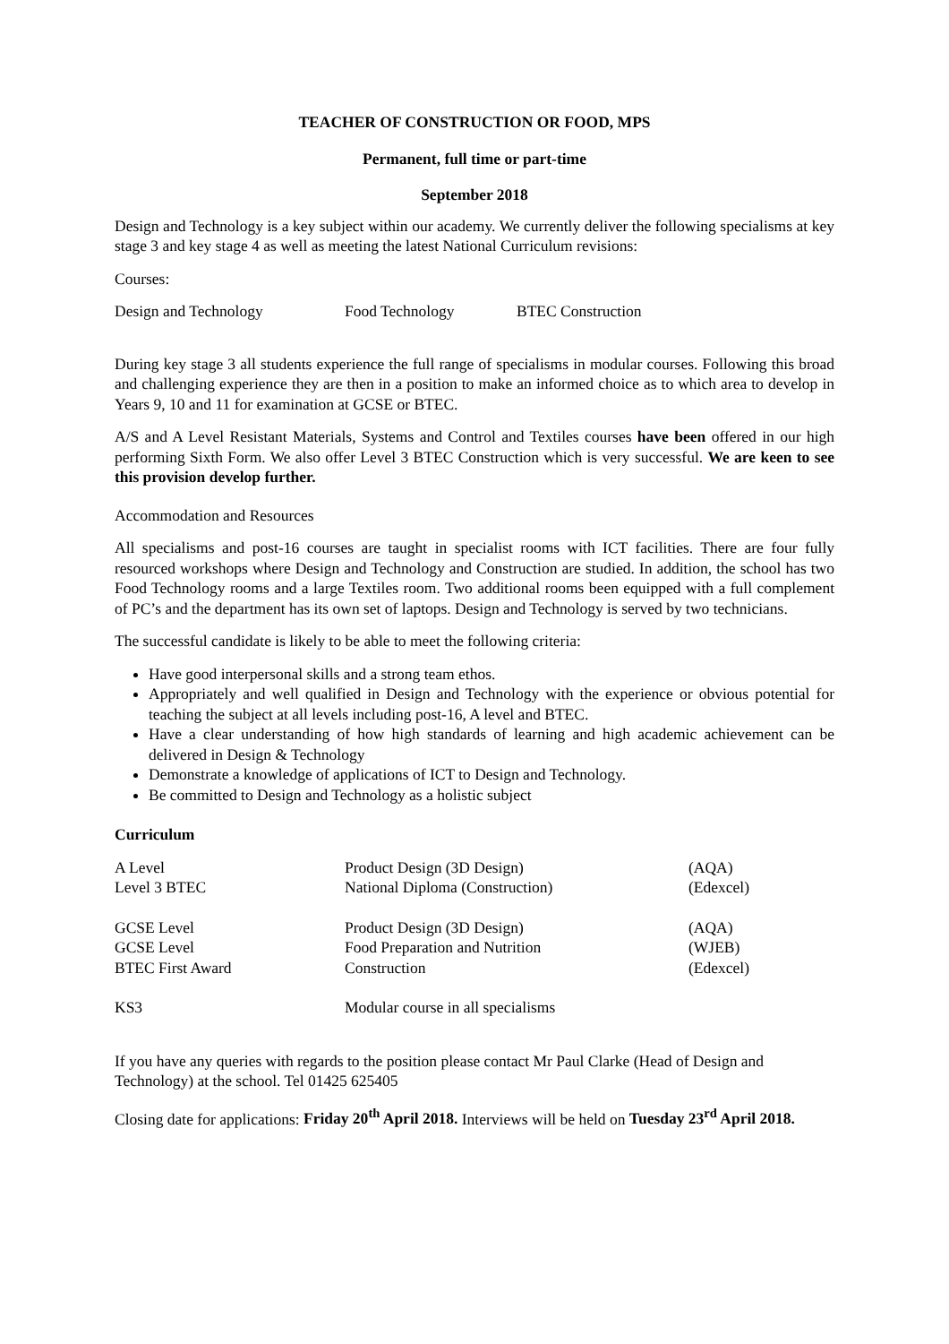TEACHER OF CONSTRUCTION OR FOOD, MPS
Permanent, full time or part-time
September 2018
Design and Technology is a key subject within our academy. We currently deliver the following specialisms at key stage 3 and key stage 4 as well as meeting the latest National Curriculum revisions:
Courses:
Design and Technology Food Technology BTEC Construction
During key stage 3 all students experience the full range of specialisms in modular courses. Following this broad and challenging experience they are then in a position to make an informed choice as to which area to develop in Years 9, 10 and 11 for examination at GCSE or BTEC.
A/S and A Level Resistant Materials, Systems and Control and Textiles courses have been offered in our high performing Sixth Form. We also offer Level 3 BTEC Construction which is very successful. We are keen to see this provision develop further.
Accommodation and Resources
All specialisms and post-16 courses are taught in specialist rooms with ICT facilities. There are four fully resourced workshops where Design and Technology and Construction are studied. In addition, the school has two Food Technology rooms and a large Textiles room. Two additional rooms been equipped with a full complement of PC’s and the department has its own set of laptops. Design and Technology is served by two technicians.
The successful candidate is likely to be able to meet the following criteria:
Have good interpersonal skills and a strong team ethos.
Appropriately and well qualified in Design and Technology with the experience or obvious potential for teaching the subject at all levels including post-16, A level and BTEC.
Have a clear understanding of how high standards of learning and high academic achievement can be delivered in Design & Technology
Demonstrate a knowledge of applications of ICT to Design and Technology.
Be committed to Design and Technology as a holistic subject
Curriculum
| A Level | Product Design (3D Design) | (AQA) |
| Level 3 BTEC | National Diploma (Construction) | (Edexcel) |
| GCSE Level | Product Design (3D Design) | (AQA) |
| GCSE Level | Food Preparation and Nutrition | (WJEB) |
| BTEC First Award | Construction | (Edexcel) |
| KS3 | Modular course in all specialisms | |
If you have any queries with regards to the position please contact Mr Paul Clarke (Head of Design and Technology) at the school. Tel 01425 625405
Closing date for applications: Friday 20<sup>th</sup> April 2018. Interviews will be held on Tuesday 23<sup>rd</sup> April 2018.